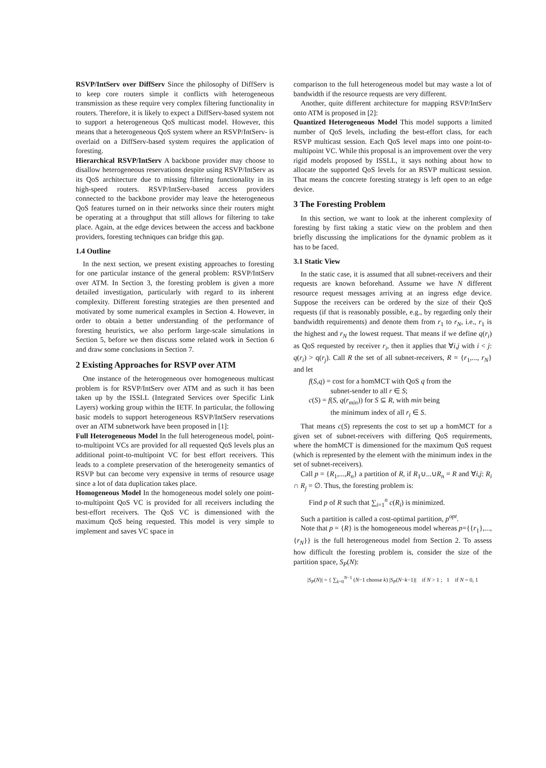RSVP/IntServ over DiffServ Since the philosophy of DiffServ is to keep core routers simple it conflicts with heterogeneous transmission as these require very complex filtering functionality in routers. Therefore, it is likely to expect a DiffServ-based system not to support a heterogeneous QoS multicast model. However, this means that a heterogeneous QoS system where an RSVP/IntServ- is overlaid on a DiffServ-based system requires the application of foresting.
Hierarchical RSVP/IntServ A backbone provider may choose to disallow heterogeneous reservations despite using RSVP/IntServ as its QoS architecture due to missing filtering functionality in its high-speed routers. RSVP/IntServ-based access providers connected to the backbone provider may leave the heterogeneous QoS features turned on in their networks since their routers might be operating at a throughput that still allows for filtering to take place. Again, at the edge devices between the access and backbone providers, foresting techniques can bridge this gap.
1.4 Outline
In the next section, we present existing approaches to foresting for one particular instance of the general problem: RSVP/IntServ over ATM. In Section 3, the foresting problem is given a more detailed investigation, particularly with regard to its inherent complexity. Different foresting strategies are then presented and motivated by some numerical examples in Section 4. However, in order to obtain a better understanding of the performance of foresting heuristics, we also perform large-scale simulations in Section 5, before we then discuss some related work in Section 6 and draw some conclusions in Section 7.
2 Existing Approaches for RSVP over ATM
One instance of the heterogeneous over homogeneous multicast problem is for RSVP/IntServ over ATM and as such it has been taken up by the ISSLL (Integrated Services over Specific Link Layers) working group within the IETF. In particular, the following basic models to support heterogeneous RSVP/IntServ reservations over an ATM subnetwork have been proposed in [1]:
Full Heterogeneous Model In the full heterogeneous model, point-to-multipoint VCs are provided for all requested QoS levels plus an additional point-to-multipoint VC for best effort receivers. This leads to a complete preservation of the heterogeneity semantics of RSVP but can become very expensive in terms of resource usage since a lot of data duplication takes place.
Homogeneous Model In the homogeneous model solely one point-to-multipoint QoS VC is provided for all receivers including the best-effort receivers. The QoS VC is dimensioned with the maximum QoS being requested. This model is very simple to implement and saves VC space in
comparison to the full heterogeneous model but may waste a lot of bandwidth if the resource requests are very different.
Another, quite different architecture for mapping RSVP/IntServ onto ATM is proposed in [2]:
Quantized Heterogeneous Model This model supports a limited number of QoS levels, including the best-effort class, for each RSVP multicast session. Each QoS level maps into one point-to-multipoint VC. While this proposal is an improvement over the very rigid models proposed by ISSLL, it says nothing about how to allocate the supported QoS levels for an RSVP multicast session. That means the concrete foresting strategy is left open to an edge device.
3 The Foresting Problem
In this section, we want to look at the inherent complexity of foresting by first taking a static view on the problem and then briefly discussing the implications for the dynamic problem as it has to be faced.
3.1 Static View
In the static case, it is assumed that all subnet-receivers and their requests are known beforehand. Assume we have N different resource request messages arriving at an ingress edge device. Suppose the receivers can be ordered by the size of their QoS requests (if that is reasonably possible, e.g., by regarding only their bandwidth requirements) and denote them from r<sub>1</sub> to r<sub>N</sub>, i.e., r<sub>1</sub> is the highest and r<sub>N</sub> the lowest request. That means if we define q(r<sub>i</sub>) as QoS requested by receiver r<sub>i</sub>, then it applies that ∀i,j with i < j: q(r<sub>i</sub>) > q(r<sub>j</sub>). Call R the set of all subnet-receivers, R = {r<sub>1</sub>,..., r<sub>N</sub>} and let
f(S,q) = cost for a homMCT with QoS q from the
subnet-sender to all r ∈ S;
c(S) = f(S, q(r<sub>min</sub>)) for S ⊆ R, with min being
the minimum index of all r<sub>i</sub> ∈ S.
That means c(S) represents the cost to set up a homMCT for a given set of subnet-receivers with differing QoS requirements, where the homMCT is dimensioned for the maximum QoS request (which is represented by the element with the minimum index in the set of subnet-receivers).
Call p = {R<sub>1</sub>,...,R<sub>n</sub>} a partition of R, if R<sub>1</sub>∪...∪R<sub>n</sub> = R and ∀i,j: R<sub>i</sub> ∩ R<sub>j</sub> = ∅. Thus, the foresting problem is:
Find p of R such that ∑<sub>i=1</sub><sup>n</sup> c(R<sub>i</sub>) is minimized.
Such a partition is called a cost-optimal partition, p<sup>opt</sup>.
Note that p = {R} is the homogeneous model whereas p={{r<sub>1</sub>},..., {r<sub>N</sub>}} is the full heterogeneous model from Section 2. To assess how difficult the foresting problem is, consider the size of the partition space, S<sub>P</sub>(N):
|S<sub>P</sub>(N)| = { ∑<sub>k=0</sub><sup>N−1</sup> (N−1 choose k) |S<sub>P</sub>(N−k−1)| if N > 1 ; 1 if N = 0, 1